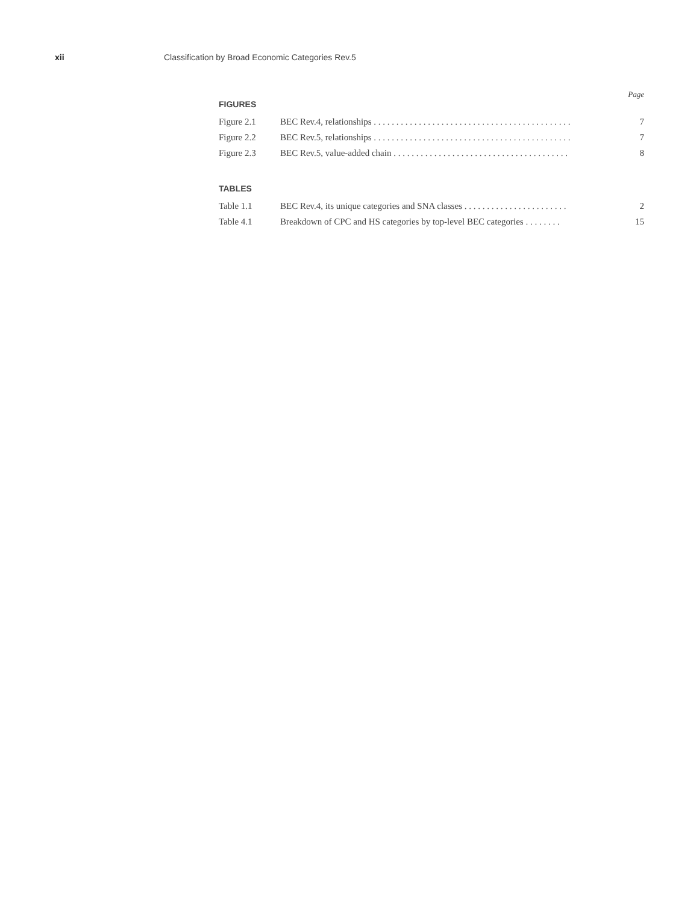xii Classification by Broad Economic Categories Rev.5
Page
FIGURES
| Figure 2.1 | BEC Rev.4, relationships . . . . . . . . . . . . . . . . . . . . . . . . . . . . . . . . . . . . . . . . . . . . | 7 |
| Figure 2.2 | BEC Rev.5, relationships . . . . . . . . . . . . . . . . . . . . . . . . . . . . . . . . . . . . . . . . . . . . | 7 |
| Figure 2.3 | BEC Rev.5, value-added chain . . . . . . . . . . . . . . . . . . . . . . . . . . . . . . . . . . . . . . . | 8 |
TABLES
| Table 1.1 | BEC Rev.4, its unique categories and SNA classes . . . . . . . . . . . . . . . . . . . . . . . | 2 |
| Table 4.1 | Breakdown of CPC and HS categories by top-level BEC categories . . . . . . . . | 15 |